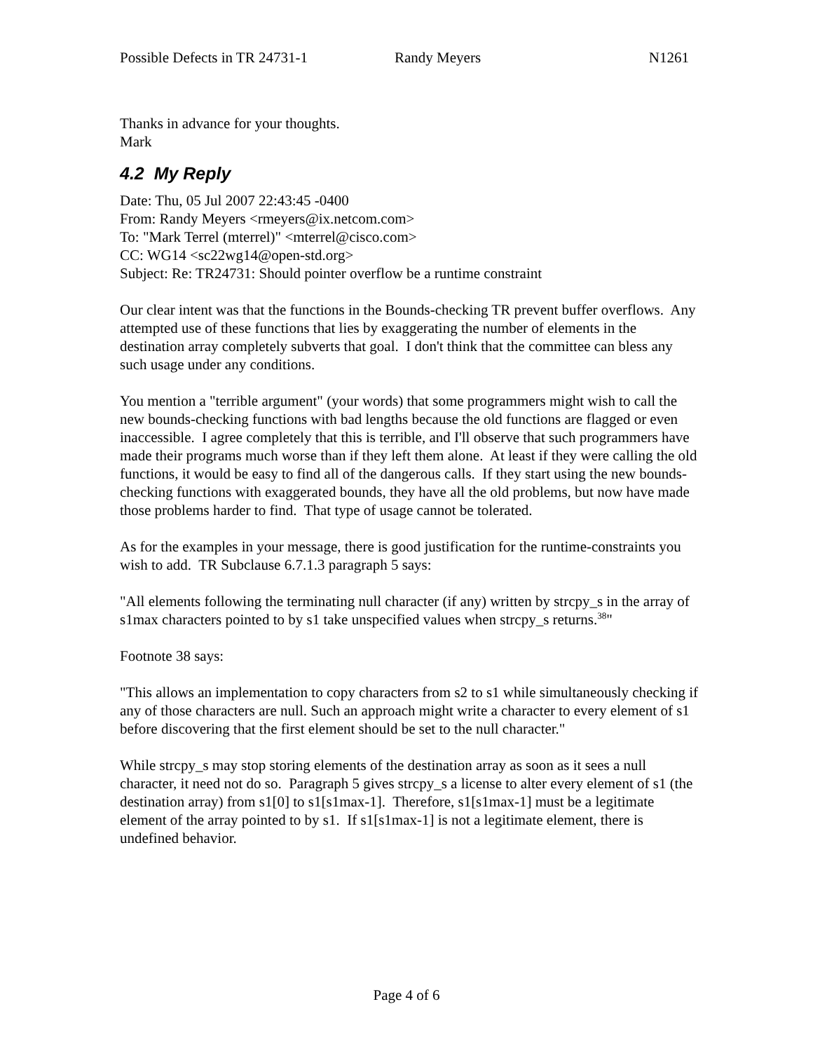Possible Defects in TR 24731-1 Randy Meyers N1261
Thanks in advance for your thoughts.
Mark
4.2 My Reply
Date: Thu, 05 Jul 2007 22:43:45 -0400
From: Randy Meyers <rmeyers@ix.netcom.com>
To: "Mark Terrel (mterrel)" <mterrel@cisco.com>
CC: WG14 <sc22wg14@open-std.org>
Subject: Re: TR24731: Should pointer overflow be a runtime constraint
Our clear intent was that the functions in the Bounds-checking TR prevent buffer overflows. Any attempted use of these functions that lies by exaggerating the number of elements in the destination array completely subverts that goal. I don't think that the committee can bless any such usage under any conditions.
You mention a "terrible argument" (your words) that some programmers might wish to call the new bounds-checking functions with bad lengths because the old functions are flagged or even inaccessible. I agree completely that this is terrible, and I'll observe that such programmers have made their programs much worse than if they left them alone. At least if they were calling the old functions, it would be easy to find all of the dangerous calls. If they start using the new bounds-checking functions with exaggerated bounds, they have all the old problems, but now have made those problems harder to find. That type of usage cannot be tolerated.
As for the examples in your message, there is good justification for the runtime-constraints you wish to add. TR Subclause 6.7.1.3 paragraph 5 says:
"All elements following the terminating null character (if any) written by strcpy_s in the array of s1max characters pointed to by s1 take unspecified values when strcpy_s returns.<sup>38</sup>"
Footnote 38 says:
"This allows an implementation to copy characters from s2 to s1 while simultaneously checking if any of those characters are null. Such an approach might write a character to every element of s1 before discovering that the first element should be set to the null character."
While strcpy_s may stop storing elements of the destination array as soon as it sees a null character, it need not do so. Paragraph 5 gives strcpy_s a license to alter every element of s1 (the destination array) from s1[0] to s1[s1max-1]. Therefore, s1[s1max-1] must be a legitimate element of the array pointed to by s1. If s1[s1max-1] is not a legitimate element, there is undefined behavior.
Page 4 of 6